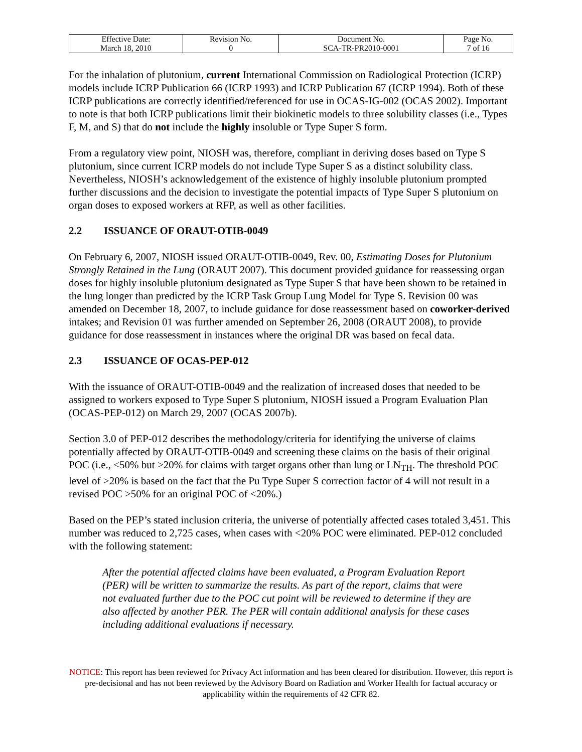| Effective Date: March 18, 2010 | Revision No. 0 | Document No. SCA-TR-PR2010-0001 | Page No. 7 of 16 |
For the inhalation of plutonium, current International Commission on Radiological Protection (ICRP) models include ICRP Publication 66 (ICRP 1993) and ICRP Publication 67 (ICRP 1994). Both of these ICRP publications are correctly identified/referenced for use in OCAS-IG-002 (OCAS 2002). Important to note is that both ICRP publications limit their biokinetic models to three solubility classes (i.e., Types F, M, and S) that do not include the highly insoluble or Type Super S form.
From a regulatory view point, NIOSH was, therefore, compliant in deriving doses based on Type S plutonium, since current ICRP models do not include Type Super S as a distinct solubility class. Nevertheless, NIOSH’s acknowledgement of the existence of highly insoluble plutonium prompted further discussions and the decision to investigate the potential impacts of Type Super S plutonium on organ doses to exposed workers at RFP, as well as other facilities.
2.2 ISSUANCE OF ORAUT-OTIB-0049
On February 6, 2007, NIOSH issued ORAUT-OTIB-0049, Rev. 00, Estimating Doses for Plutonium Strongly Retained in the Lung (ORAUT 2007). This document provided guidance for reassessing organ doses for highly insoluble plutonium designated as Type Super S that have been shown to be retained in the lung longer than predicted by the ICRP Task Group Lung Model for Type S. Revision 00 was amended on December 18, 2007, to include guidance for dose reassessment based on coworker-derived intakes; and Revision 01 was further amended on September 26, 2008 (ORAUT 2008), to provide guidance for dose reassessment in instances where the original DR was based on fecal data.
2.3 ISSUANCE OF OCAS-PEP-012
With the issuance of ORAUT-OTIB-0049 and the realization of increased doses that needed to be assigned to workers exposed to Type Super S plutonium, NIOSH issued a Program Evaluation Plan (OCAS-PEP-012) on March 29, 2007 (OCAS 2007b).
Section 3.0 of PEP-012 describes the methodology/criteria for identifying the universe of claims potentially affected by ORAUT-OTIB-0049 and screening these claims on the basis of their original POC (i.e., <50% but >20% for claims with target organs other than lung or LN<sub>TH</sub>. The threshold POC level of >20% is based on the fact that the Pu Type Super S correction factor of 4 will not result in a revised POC >50% for an original POC of <20%.)
Based on the PEP’s stated inclusion criteria, the universe of potentially affected cases totaled 3,451. This number was reduced to 2,725 cases, when cases with <20% POC were eliminated. PEP-012 concluded with the following statement:
After the potential affected claims have been evaluated, a Program Evaluation Report (PER) will be written to summarize the results. As part of the report, claims that were not evaluated further due to the POC cut point will be reviewed to determine if they are also affected by another PER. The PER will contain additional analysis for these cases including additional evaluations if necessary.
NOTICE: This report has been reviewed for Privacy Act information and has been cleared for distribution. However, this report is pre-decisional and has not been reviewed by the Advisory Board on Radiation and Worker Health for factual accuracy or applicability within the requirements of 42 CFR 82.